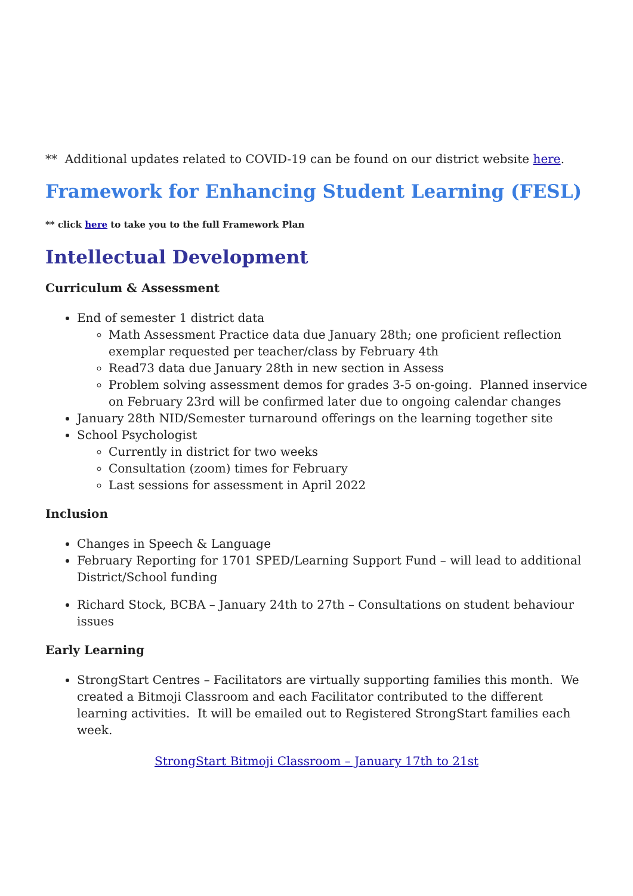** Additional updates related to COVID-19 can be found on our district website here.
Framework for Enhancing Student Learning (FESL)
** click here to take you to the full Framework Plan
Intellectual Development
Curriculum & Assessment
End of semester 1 district data
Math Assessment Practice data due January 28th; one proficient reflection exemplar requested per teacher/class by February 4th
Read73 data due January 28th in new section in Assess
Problem solving assessment demos for grades 3-5 on-going. Planned inservice on February 23rd will be confirmed later due to ongoing calendar changes
January 28th NID/Semester turnaround offerings on the learning together site
School Psychologist
Currently in district for two weeks
Consultation (zoom) times for February
Last sessions for assessment in April 2022
Inclusion
Changes in Speech & Language
February Reporting for 1701 SPED/Learning Support Fund – will lead to additional District/School funding
Richard Stock, BCBA – January 24th to 27th – Consultations on student behaviour issues
Early Learning
StrongStart Centres – Facilitators are virtually supporting families this month. We created a Bitmoji Classroom and each Facilitator contributed to the different learning activities. It will be emailed out to Registered StrongStart families each week.
StrongStart Bitmoji Classroom – January 17th to 21st